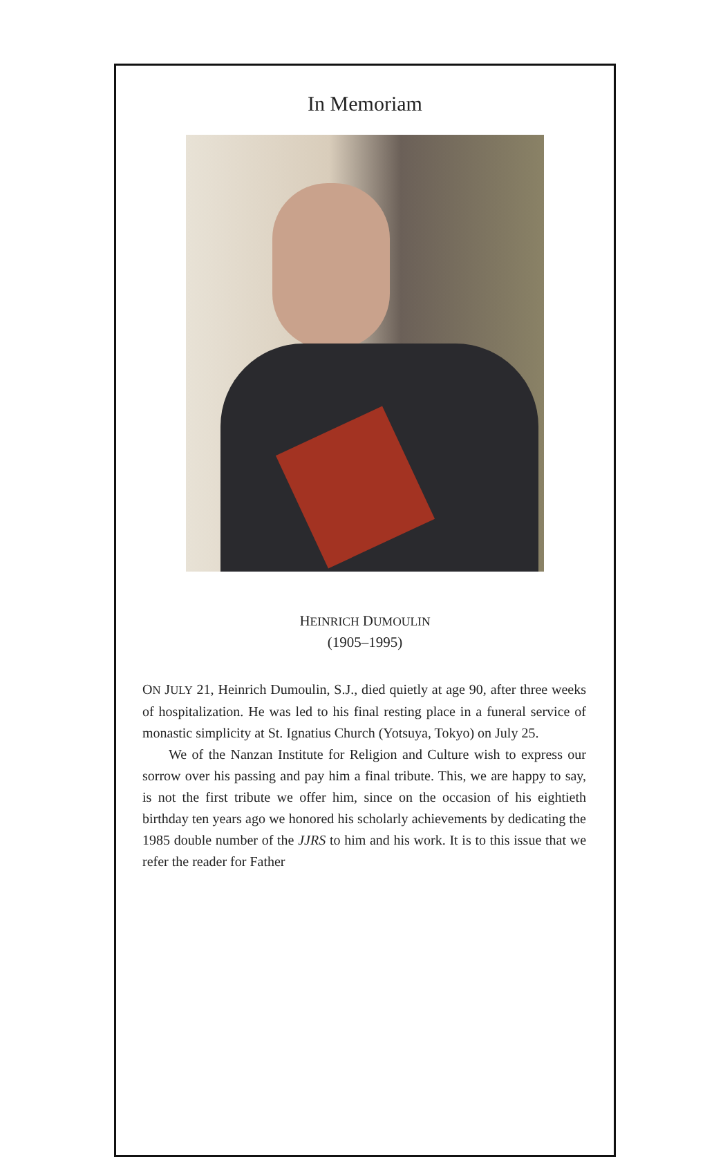In Memoriam
HEINRICH DUMOULIN
(1905–1995)
ON JULY 21, Heinrich Dumoulin, S.J., died quietly at age 90, after three weeks of hospitalization. He was led to his final resting place in a funeral service of monastic simplicity at St. Ignatius Church (Yotsuya, Tokyo) on July 25.
We of the Nanzan Institute for Religion and Culture wish to express our sorrow over his passing and pay him a final tribute. This, we are happy to say, is not the first tribute we offer him, since on the occasion of his eightieth birthday ten years ago we honored his scholarly achievements by dedicating the 1985 double number of the JJRS to him and his work. It is to this issue that we refer the reader for Father